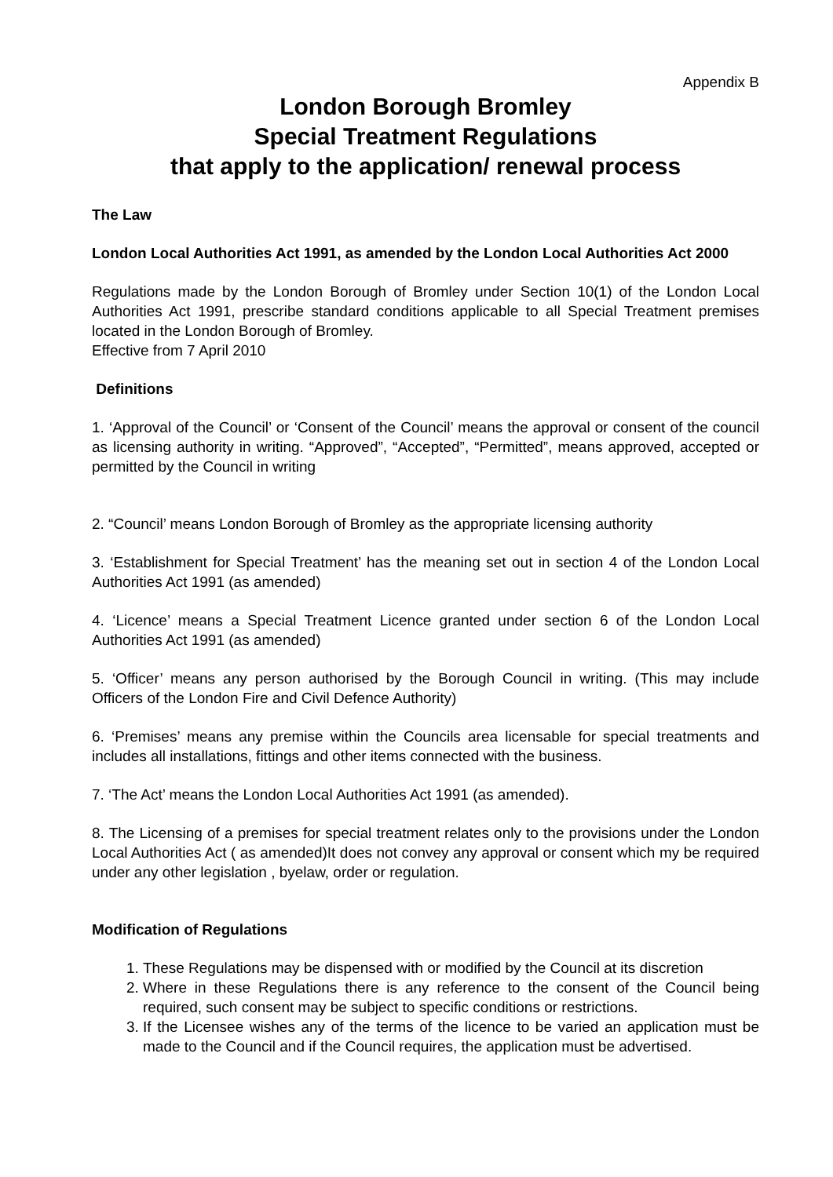Appendix B
London Borough Bromley
Special Treatment Regulations
that apply to the application/ renewal process
The Law
London Local Authorities Act 1991, as amended by the London Local Authorities Act 2000
Regulations made by the London Borough of Bromley under Section 10(1) of the London Local Authorities Act 1991, prescribe standard conditions applicable to all Special Treatment premises located in the London Borough of Bromley.
Effective from 7 April 2010
Definitions
1. ‘Approval of the Council’ or ‘Consent of the Council’ means the approval or consent of the council as licensing authority in writing. “Approved”, “Accepted”, “Permitted”, means approved, accepted or permitted by the Council in writing
2. “Council’ means London Borough of Bromley as the appropriate licensing authority
3. ‘Establishment for Special Treatment’ has the meaning set out in section 4 of the London Local Authorities Act 1991 (as amended)
4. ‘Licence’ means a Special Treatment Licence granted under section 6 of the London Local Authorities Act 1991 (as amended)
5. ‘Officer’ means any person authorised by the Borough Council in writing. (This may include Officers of the London Fire and Civil Defence Authority)
6. ‘Premises’ means any premise within the Councils area licensable for special treatments and includes all installations, fittings and other items connected with the business.
7. ‘The Act’ means the London Local Authorities Act 1991 (as amended).
8. The Licensing of a premises for special treatment relates only to the provisions under the London Local Authorities Act ( as amended)It does not convey any approval or consent which my be required under any other legislation , byelaw, order or regulation.
Modification of Regulations
1. These Regulations may be dispensed with or modified by the Council at its discretion
2. Where in these Regulations there is any reference to the consent of the Council being required, such consent may be subject to specific conditions or restrictions.
3. If the Licensee wishes any of the terms of the licence to be varied an application must be made to the Council and if the Council requires, the application must be advertised.